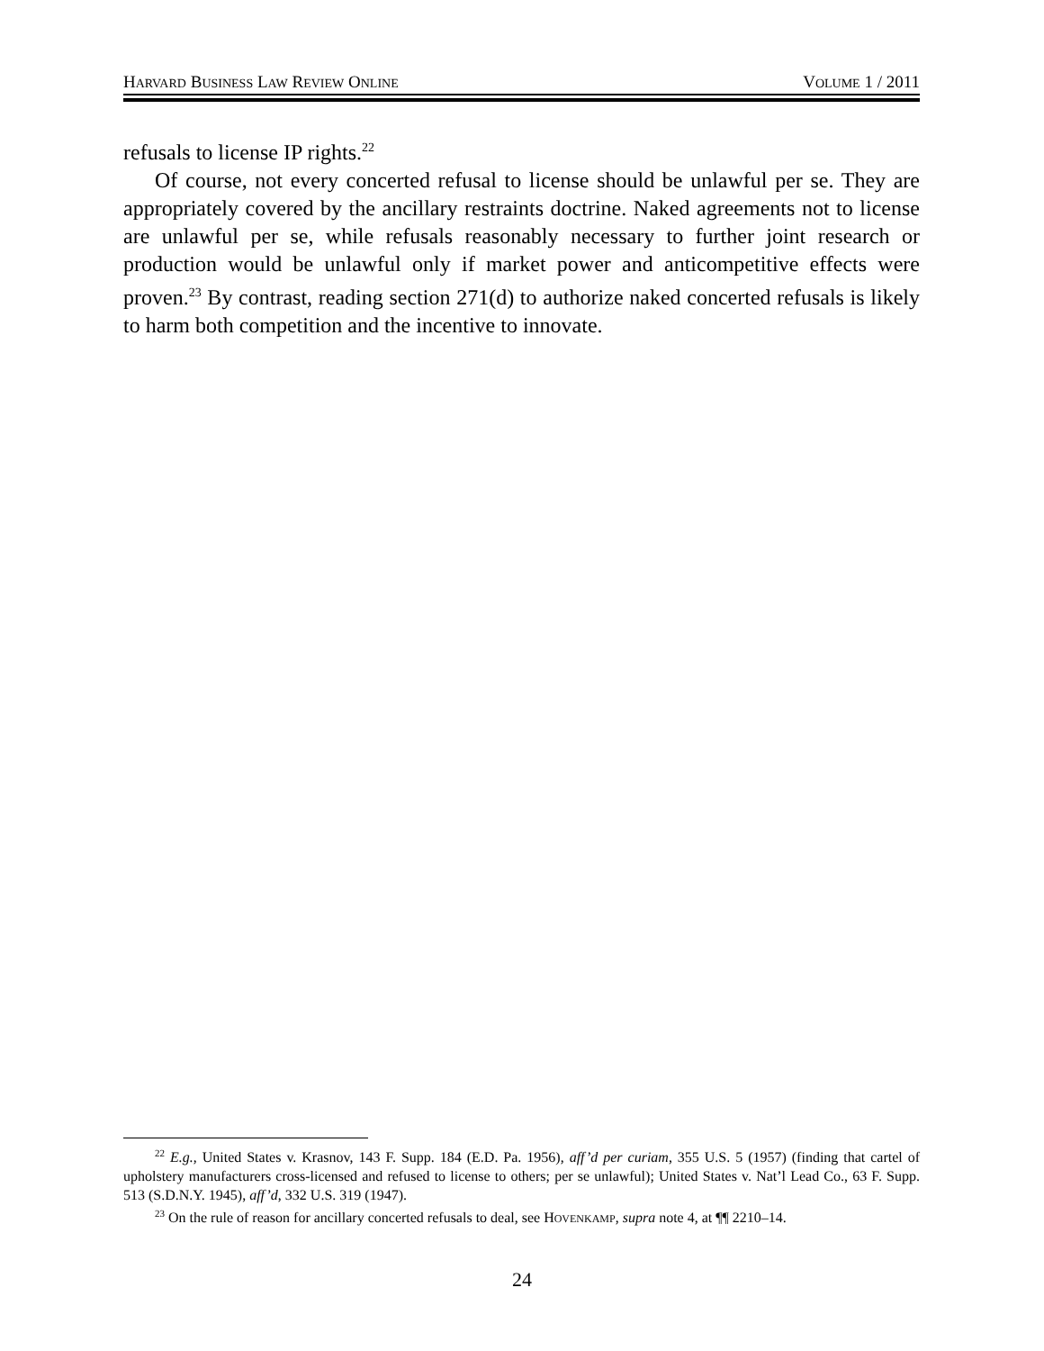HARVARD BUSINESS LAW REVIEW ONLINE VOLUME 1 / 2011
refusals to license IP rights.<sup>22</sup>
Of course, not every concerted refusal to license should be unlawful per se. They are appropriately covered by the ancillary restraints doctrine. Naked agreements not to license are unlawful per se, while refusals reasonably necessary to further joint research or production would be unlawful only if market power and anticompetitive effects were proven.<sup>23</sup> By contrast, reading section 271(d) to authorize naked concerted refusals is likely to harm both competition and the incentive to innovate.
<sup>22</sup> E.g., United States v. Krasnov, 143 F. Supp. 184 (E.D. Pa. 1956), aff’d per curiam, 355 U.S. 5 (1957) (finding that cartel of upholstery manufacturers cross-licensed and refused to license to others; per se unlawful); United States v. Nat’l Lead Co., 63 F. Supp. 513 (S.D.N.Y. 1945), aff’d, 332 U.S. 319 (1947).
<sup>23</sup> On the rule of reason for ancillary concerted refusals to deal, see HOVENKAMP, supra note 4, at ¶¶ 2210–14.
24